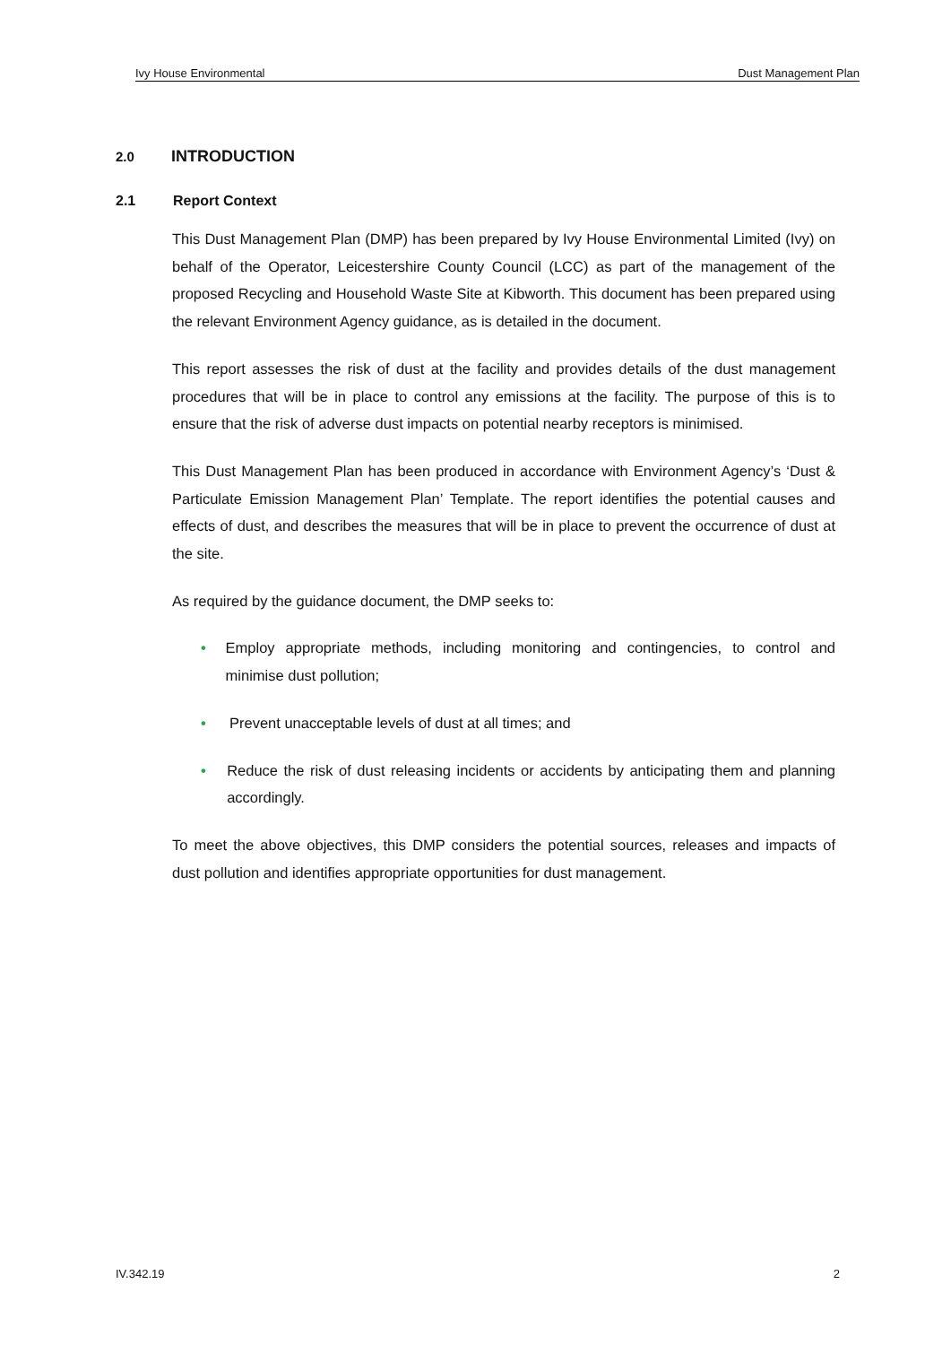Ivy House Environmental Dust Management Plan
2.0 INTRODUCTION
2.1 Report Context
This Dust Management Plan (DMP) has been prepared by Ivy House Environmental Limited (Ivy) on behalf of the Operator, Leicestershire County Council (LCC) as part of the management of the proposed Recycling and Household Waste Site at Kibworth. This document has been prepared using the relevant Environment Agency guidance, as is detailed in the document.
This report assesses the risk of dust at the facility and provides details of the dust management procedures that will be in place to control any emissions at the facility. The purpose of this is to ensure that the risk of adverse dust impacts on potential nearby receptors is minimised.
This Dust Management Plan has been produced in accordance with Environment Agency’s ‘Dust & Particulate Emission Management Plan’ Template. The report identifies the potential causes and effects of dust, and describes the measures that will be in place to prevent the occurrence of dust at the site.
As required by the guidance document, the DMP seeks to:
• Employ appropriate methods, including monitoring and contingencies, to control and minimise dust pollution;
• Prevent unacceptable levels of dust at all times; and
• Reduce the risk of dust releasing incidents or accidents by anticipating them and planning accordingly.
To meet the above objectives, this DMP considers the potential sources, releases and impacts of dust pollution and identifies appropriate opportunities for dust management.
IV.342.19 2